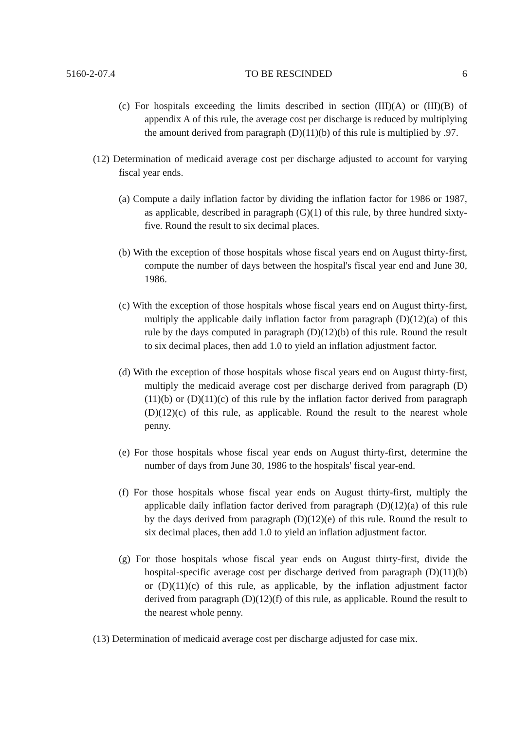5160-2-07.4 TO BE RESCINDED 6
(c) For hospitals exceeding the limits described in section (III)(A) or (III)(B) of appendix A of this rule, the average cost per discharge is reduced by multiplying the amount derived from paragraph (D)(11)(b) of this rule is multiplied by .97.
(12) Determination of medicaid average cost per discharge adjusted to account for varying fiscal year ends.
(a) Compute a daily inflation factor by dividing the inflation factor for 1986 or 1987, as applicable, described in paragraph (G)(1) of this rule, by three hundred sixty-five. Round the result to six decimal places.
(b) With the exception of those hospitals whose fiscal years end on August thirty-first, compute the number of days between the hospital's fiscal year end and June 30, 1986.
(c) With the exception of those hospitals whose fiscal years end on August thirty-first, multiply the applicable daily inflation factor from paragraph (D)(12)(a) of this rule by the days computed in paragraph (D)(12)(b) of this rule. Round the result to six decimal places, then add 1.0 to yield an inflation adjustment factor.
(d) With the exception of those hospitals whose fiscal years end on August thirty-first, multiply the medicaid average cost per discharge derived from paragraph (D)(11)(b) or (D)(11)(c) of this rule by the inflation factor derived from paragraph (D)(12)(c) of this rule, as applicable. Round the result to the nearest whole penny.
(e) For those hospitals whose fiscal year ends on August thirty-first, determine the number of days from June 30, 1986 to the hospitals' fiscal year-end.
(f) For those hospitals whose fiscal year ends on August thirty-first, multiply the applicable daily inflation factor derived from paragraph (D)(12)(a) of this rule by the days derived from paragraph (D)(12)(e) of this rule. Round the result to six decimal places, then add 1.0 to yield an inflation adjustment factor.
(g) For those hospitals whose fiscal year ends on August thirty-first, divide the hospital-specific average cost per discharge derived from paragraph (D)(11)(b) or (D)(11)(c) of this rule, as applicable, by the inflation adjustment factor derived from paragraph (D)(12)(f) of this rule, as applicable. Round the result to the nearest whole penny.
(13) Determination of medicaid average cost per discharge adjusted for case mix.